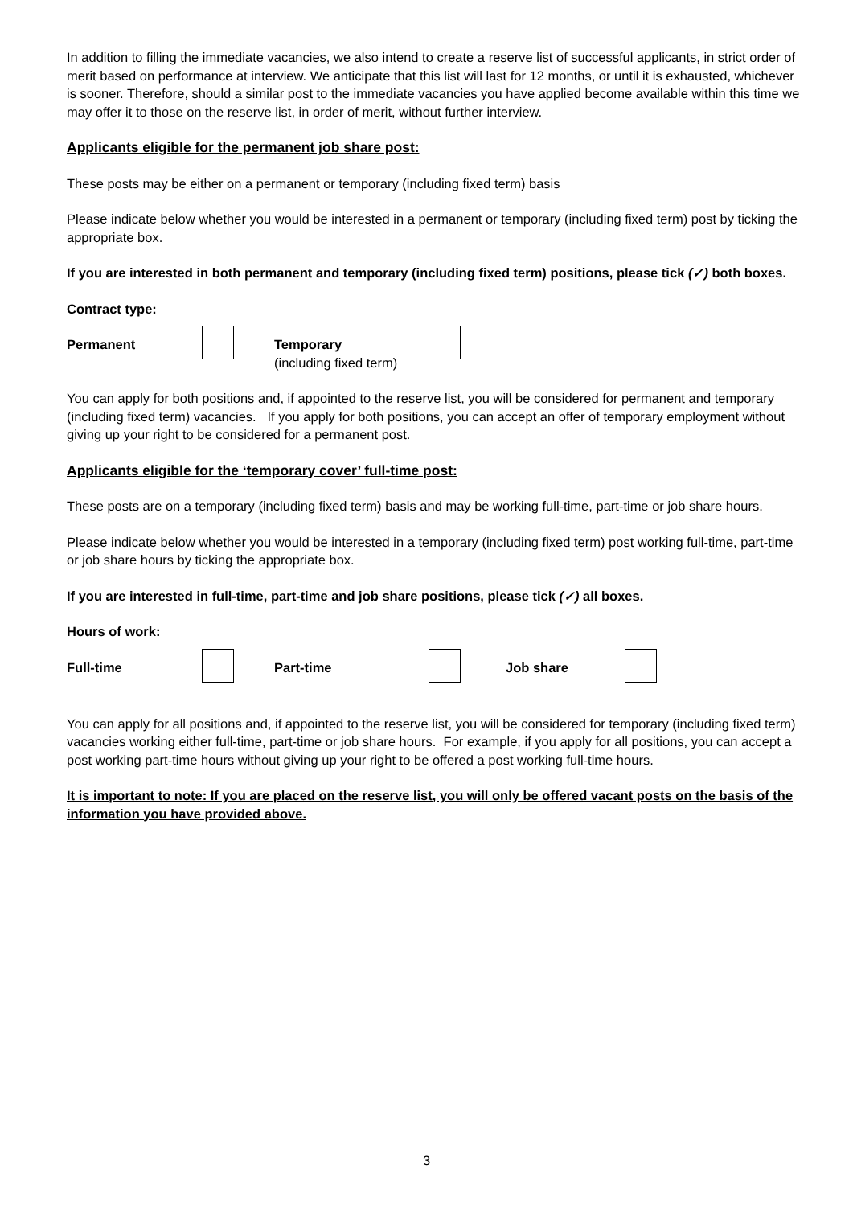In addition to filling the immediate vacancies, we also intend to create a reserve list of successful applicants, in strict order of merit based on performance at interview. We anticipate that this list will last for 12 months, or until it is exhausted, whichever is sooner. Therefore, should a similar post to the immediate vacancies you have applied become available within this time we may offer it to those on the reserve list, in order of merit, without further interview.
Applicants eligible for the permanent job share post:
These posts may be either on a permanent or temporary (including fixed term) basis
Please indicate below whether you would be interested in a permanent or temporary (including fixed term) post by ticking the appropriate box.
If you are interested in both permanent and temporary (including fixed term) positions, please tick (✓) both boxes.
Contract type:
Permanent Temporary
(including fixed term)
You can apply for both positions and, if appointed to the reserve list, you will be considered for permanent and temporary (including fixed term) vacancies. If you apply for both positions, you can accept an offer of temporary employment without giving up your right to be considered for a permanent post.
Applicants eligible for the ‘temporary cover’ full-time post:
These posts are on a temporary (including fixed term) basis and may be working full-time, part-time or job share hours.
Please indicate below whether you would be interested in a temporary (including fixed term) post working full-time, part-time or job share hours by ticking the appropriate box.
If you are interested in full-time, part-time and job share positions, please tick (✓) all boxes.
Hours of work:
Full-time Part-time Job share
You can apply for all positions and, if appointed to the reserve list, you will be considered for temporary (including fixed term) vacancies working either full-time, part-time or job share hours. For example, if you apply for all positions, you can accept a post working part-time hours without giving up your right to be offered a post working full-time hours.
It is important to note: If you are placed on the reserve list, you will only be offered vacant posts on the basis of the information you have provided above.
3